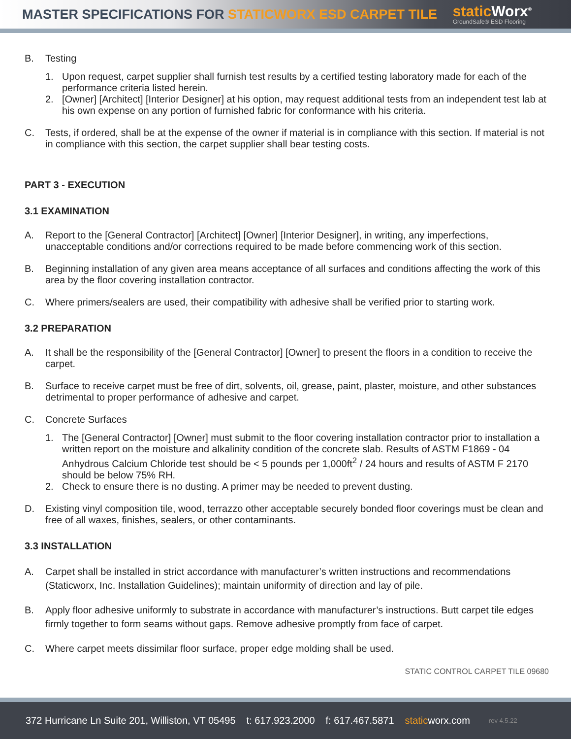MASTER SPECIFICATIONS FOR STATICWORX ESD CARPET TILE
static Worx<sup>®</sup>
GroundSafe® ESD Flooring
B. Testing
1. Upon request, carpet supplier shall furnish test results by a certified testing laboratory made for each of the performance criteria listed herein.
2. [Owner] [Architect] [Interior Designer] at his option, may request additional tests from an independent test lab at his own expense on any portion of furnished fabric for conformance with his criteria.
C. Tests, if ordered, shall be at the expense of the owner if material is in compliance with this section. If material is not in compliance with this section, the carpet supplier shall bear testing costs.
PART 3 - EXECUTION
3.1 EXAMINATION
A. Report to the [General Contractor] [Architect] [Owner] [Interior Designer], in writing, any imperfections, unacceptable conditions and/or corrections required to be made before commencing work of this section.
B. Beginning installation of any given area means acceptance of all surfaces and conditions affecting the work of this area by the floor covering installation contractor.
C. Where primers/sealers are used, their compatibility with adhesive shall be verified prior to starting work.
3.2 PREPARATION
A. It shall be the responsibility of the [General Contractor] [Owner] to present the floors in a condition to receive the carpet.
B. Surface to receive carpet must be free of dirt, solvents, oil, grease, paint, plaster, moisture, and other substances detrimental to proper performance of adhesive and carpet.
C. Concrete Surfaces
1. The [General Contractor] [Owner] must submit to the floor covering installation contractor prior to installation a written report on the moisture and alkalinity condition of the concrete slab. Results of ASTM F1869 - 04 Anhydrous Calcium Chloride test should be < 5 pounds per 1,000ft<sup>2</sup> / 24 hours and results of ASTM F 2170 should be below 75% RH.
2. Check to ensure there is no dusting. A primer may be needed to prevent dusting.
D. Existing vinyl composition tile, wood, terrazzo other acceptable securely bonded floor coverings must be clean and free of all waxes, finishes, sealers, or other contaminants.
3.3 INSTALLATION
A. Carpet shall be installed in strict accordance with manufacturer’s written instructions and recommendations (Staticworx, Inc. Installation Guidelines); maintain uniformity of direction and lay of pile.
B. Apply floor adhesive uniformly to substrate in accordance with manufacturer’s instructions. Butt carpet tile edges firmly together to form seams without gaps. Remove adhesive promptly from face of carpet.
C. Where carpet meets dissimilar floor surface, proper edge molding shall be used.
STATIC CONTROL CARPET TILE 09680
372 Hurricane Ln Suite 201, Williston, VT 05495 t: 617.923.2000 f: 617.467.5871 staticworx.com rev 4.5.22